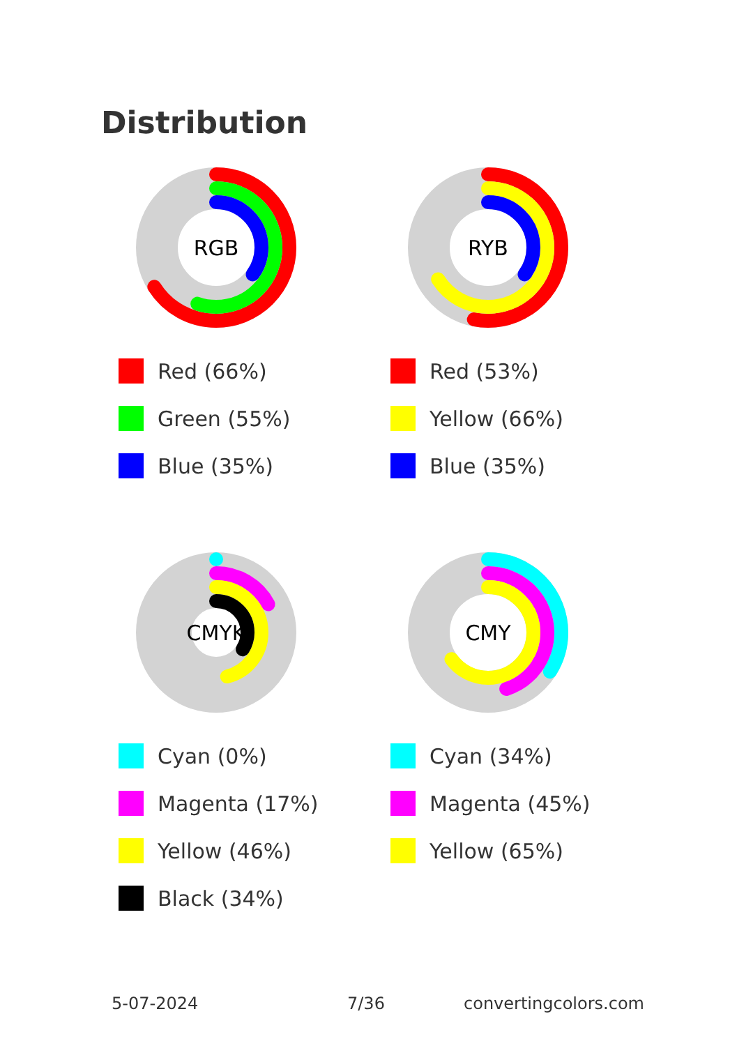Distribution
RGB
Red (66%)
Green (55%)
Blue (35%)
RYB
Red (53%)
Yellow (66%)
Blue (35%)
CMYK
Cyan (0%)
Magenta (17%)
Yellow (46%)
Black (34%)
CMY
Cyan (34%)
Magenta (45%)
Yellow (65%)
5-07-2024 7/36 convertingcolors.com